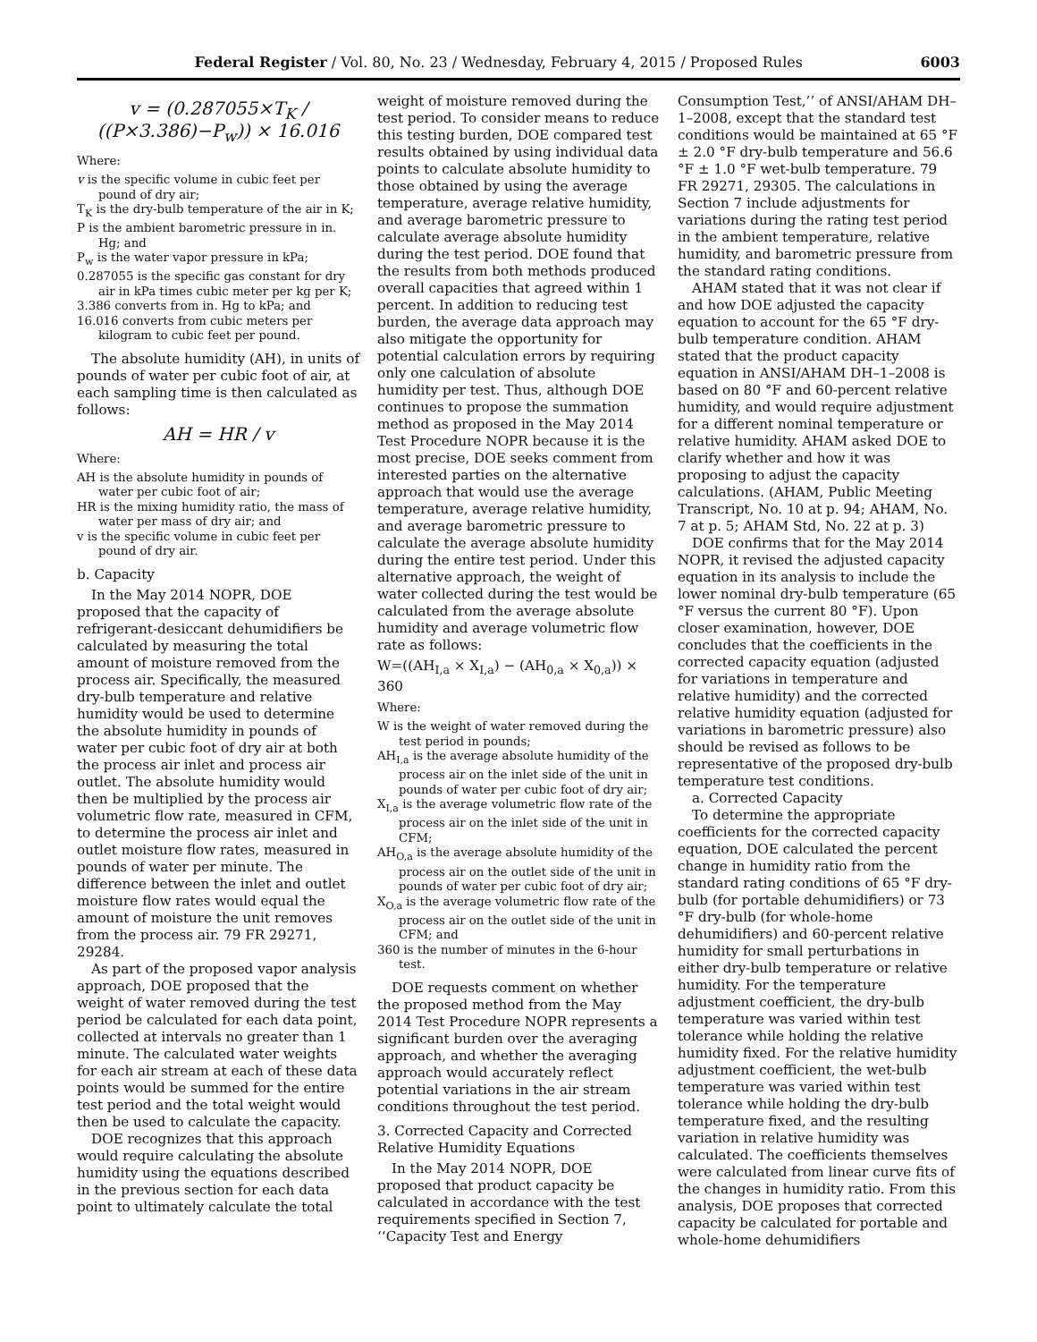Federal Register / Vol. 80, No. 23 / Wednesday, February 4, 2015 / Proposed Rules 6003
v = (0.287055×T<sub>K</sub> / ((P×3.386)−P<sub>w</sub>)) × 16.016
Where:
v is the specific volume in cubic feet per pound of dry air;
T<sub>K</sub> is the dry-bulb temperature of the air in K;
P is the ambient barometric pressure in in. Hg; and
P<sub>w</sub> is the water vapor pressure in kPa;
0.287055 is the specific gas constant for dry air in kPa times cubic meter per kg per K;
3.386 converts from in. Hg to kPa; and
16.016 converts from cubic meters per kilogram to cubic feet per pound.
The absolute humidity (AH), in units of pounds of water per cubic foot of air, at each sampling time is then calculated as follows:
AH = HR / v
Where:
AH is the absolute humidity in pounds of water per cubic foot of air;
HR is the mixing humidity ratio, the mass of water per mass of dry air; and
v is the specific volume in cubic feet per pound of dry air.
b. Capacity
In the May 2014 NOPR, DOE proposed that the capacity of refrigerant-desiccant dehumidifiers be calculated by measuring the total amount of moisture removed from the process air. Specifically, the measured dry-bulb temperature and relative humidity would be used to determine the absolute humidity in pounds of water per cubic foot of dry air at both the process air inlet and process air outlet. The absolute humidity would then be multiplied by the process air volumetric flow rate, measured in CFM, to determine the process air inlet and outlet moisture flow rates, measured in pounds of water per minute. The difference between the inlet and outlet moisture flow rates would equal the amount of moisture the unit removes from the process air. 79 FR 29271, 29284.
As part of the proposed vapor analysis approach, DOE proposed that the weight of water removed during the test period be calculated for each data point, collected at intervals no greater than 1 minute. The calculated water weights for each air stream at each of these data points would be summed for the entire test period and the total weight would then be used to calculate the capacity.
DOE recognizes that this approach would require calculating the absolute humidity using the equations described in the previous section for each data point to ultimately calculate the total
weight of moisture removed during the test period. To consider means to reduce this testing burden, DOE compared test results obtained by using individual data points to calculate absolute humidity to those obtained by using the average temperature, average relative humidity, and average barometric pressure to calculate average absolute humidity during the test period. DOE found that the results from both methods produced overall capacities that agreed within 1 percent. In addition to reducing test burden, the average data approach may also mitigate the opportunity for potential calculation errors by requiring only one calculation of absolute humidity per test. Thus, although DOE continues to propose the summation method as proposed in the May 2014 Test Procedure NOPR because it is the most precise, DOE seeks comment from interested parties on the alternative approach that would use the average temperature, average relative humidity, and average barometric pressure to calculate the average absolute humidity during the entire test period. Under this alternative approach, the weight of water collected during the test would be calculated from the average absolute humidity and average volumetric flow rate as follows:
W=((AH<sub>I,a</sub> × X<sub>I,a</sub>) − (AH<sub>0,a</sub> × X<sub>0,a</sub>)) × 360
Where:
W is the weight of water removed during the test period in pounds;
AH<sub>I,a</sub> is the average absolute humidity of the process air on the inlet side of the unit in pounds of water per cubic foot of dry air;
X<sub>I,a</sub> is the average volumetric flow rate of the process air on the inlet side of the unit in CFM;
AH<sub>O,a</sub> is the average absolute humidity of the process air on the outlet side of the unit in pounds of water per cubic foot of dry air;
X<sub>O,a</sub> is the average volumetric flow rate of the process air on the outlet side of the unit in CFM; and
360 is the number of minutes in the 6-hour test.
DOE requests comment on whether the proposed method from the May 2014 Test Procedure NOPR represents a significant burden over the averaging approach, and whether the averaging approach would accurately reflect potential variations in the air stream conditions throughout the test period.
3. Corrected Capacity and Corrected Relative Humidity Equations
In the May 2014 NOPR, DOE proposed that product capacity be calculated in accordance with the test requirements specified in Section 7, ‘‘Capacity Test and Energy
Consumption Test,’’ of ANSI/AHAM DH–1–2008, except that the standard test conditions would be maintained at 65 °F ± 2.0 °F dry-bulb temperature and 56.6 °F ± 1.0 °F wet-bulb temperature. 79 FR 29271, 29305. The calculations in Section 7 include adjustments for variations during the rating test period in the ambient temperature, relative humidity, and barometric pressure from the standard rating conditions.
AHAM stated that it was not clear if and how DOE adjusted the capacity equation to account for the 65 °F dry-bulb temperature condition. AHAM stated that the product capacity equation in ANSI/AHAM DH–1–2008 is based on 80 °F and 60-percent relative humidity, and would require adjustment for a different nominal temperature or relative humidity. AHAM asked DOE to clarify whether and how it was proposing to adjust the capacity calculations. (AHAM, Public Meeting Transcript, No. 10 at p. 94; AHAM, No. 7 at p. 5; AHAM Std, No. 22 at p. 3)
DOE confirms that for the May 2014 NOPR, it revised the adjusted capacity equation in its analysis to include the lower nominal dry-bulb temperature (65 °F versus the current 80 °F). Upon closer examination, however, DOE concludes that the coefficients in the corrected capacity equation (adjusted for variations in temperature and relative humidity) and the corrected relative humidity equation (adjusted for variations in barometric pressure) also should be revised as follows to be representative of the proposed dry-bulb temperature test conditions.
a. Corrected Capacity
To determine the appropriate coefficients for the corrected capacity equation, DOE calculated the percent change in humidity ratio from the standard rating conditions of 65 °F dry-bulb (for portable dehumidifiers) or 73 °F dry-bulb (for whole-home dehumidifiers) and 60-percent relative humidity for small perturbations in either dry-bulb temperature or relative humidity. For the temperature adjustment coefficient, the dry-bulb temperature was varied within test tolerance while holding the relative humidity fixed. For the relative humidity adjustment coefficient, the wet-bulb temperature was varied within test tolerance while holding the dry-bulb temperature fixed, and the resulting variation in relative humidity was calculated. The coefficients themselves were calculated from linear curve fits of the changes in humidity ratio. From this analysis, DOE proposes that corrected capacity be calculated for portable and whole-home dehumidifiers